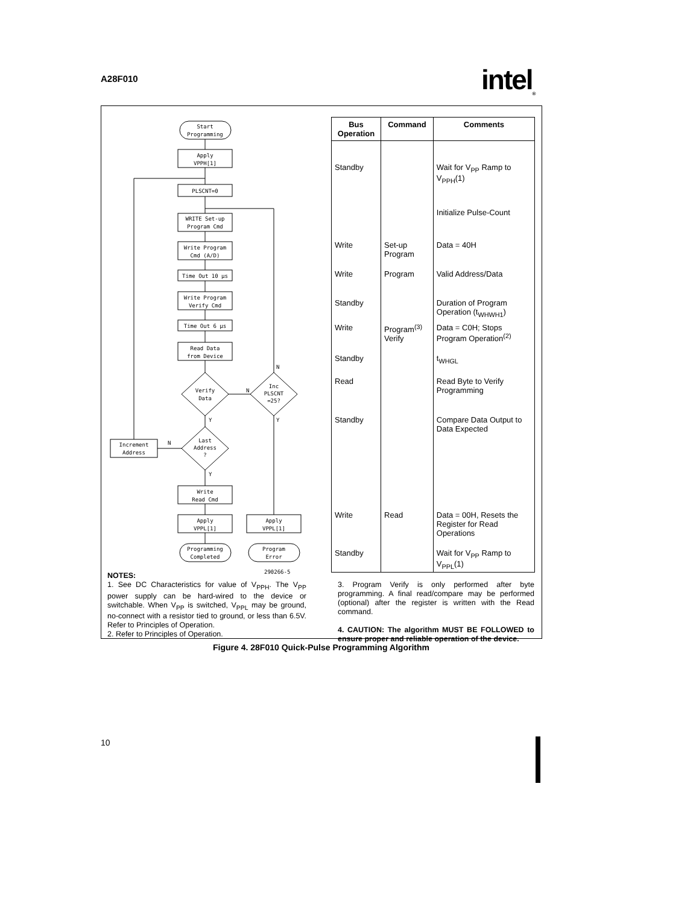A28F010 intel<sub>®</sub>
Start
Programming
Apply
VPPH[1]
PLSCNT=0
WRITE Set-up
Program Cmd
Write Program
Cmd (A/D)
Time Out 10 µs
Write Program
Verify Cmd
Time Out 6 µs
Read Data
from Device
Verify
Data
Inc
PLSCNT
=25?
Last
Address
?
Increment
Address
Write
Read Cmd
Apply
VPPL[1]
Apply
VPPL[1]
Programming
Completed
Program
Error
N
N
Y
Y
N
Y
290266-5
| Bus Operation | Command | Comments |
| --- | --- | --- |
| Standby | | Wait for V<sub>PP</sub> Ramp to V<sub>PPH</sub>(1) |
| | | Initialize Pulse-Count |
| Write | Set-up Program | Data = 40H |
| Write | Program | Valid Address/Data |
| Standby | | Duration of Program Operation (t<sub>WHWH1</sub>) |
| Write | Program<sup>(3)</sup> Verify | Data = C0H; Stops Program Operation<sup>(2)</sup> |
| Standby | | t<sub>WHGL</sub> |
| Read | | Read Byte to Verify Programming |
| Standby | | Compare Data Output to Data Expected |
| Write | Read | Data = 00H, Resets the Register for Read Operations |
| Standby | | Wait for V<sub>PP</sub> Ramp to V<sub>PPL</sub>(1) |
NOTES:
1. See DC Characteristics for value of V<sub>PPH</sub>. The V<sub>PP</sub> power supply can be hard-wired to the device or switchable. When V<sub>PP</sub> is switched, V<sub>PPL</sub> may be ground, no-connect with a resistor tied to ground, or less than 6.5V. Refer to Principles of Operation.
2. Refer to Principles of Operation.
3. Program Verify is only performed after byte programming. A final read/compare may be performed (optional) after the register is written with the Read command.
4. CAUTION: The algorithm MUST BE FOLLOWED to ensure proper and reliable operation of the device.
Figure 4. 28F010 Quick-Pulse Programming Algorithm
10